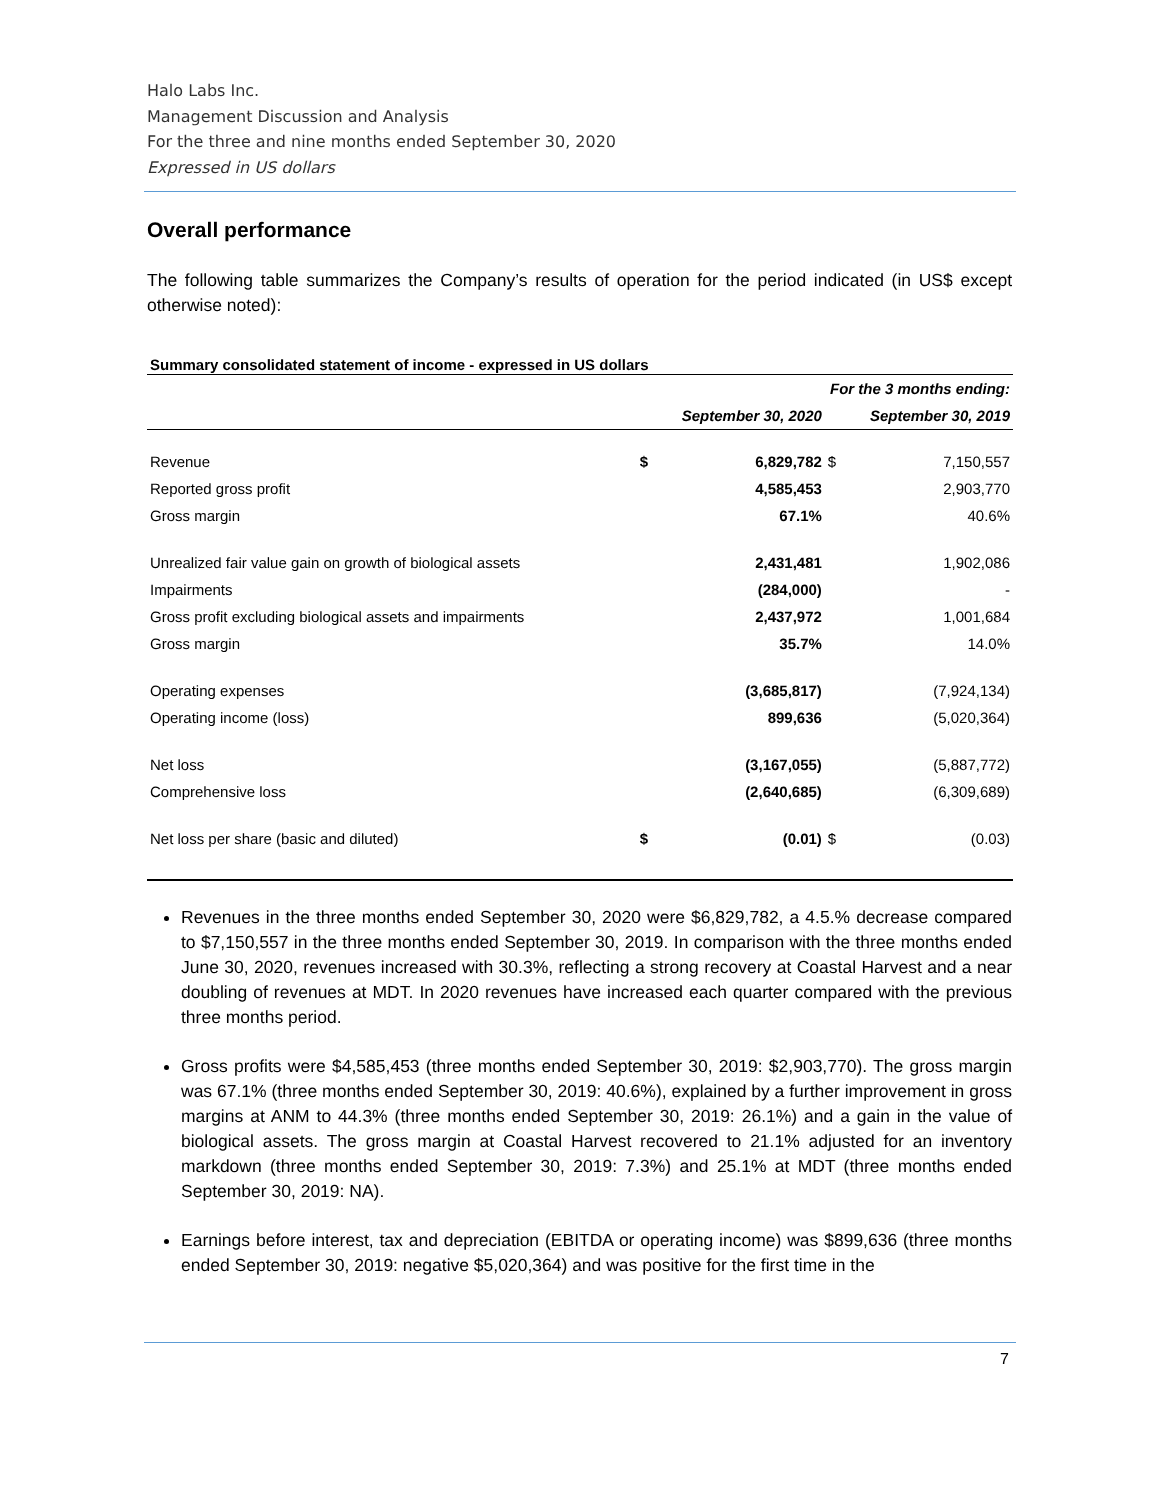Halo Labs Inc.
Management Discussion and Analysis
For the three and nine months ended September 30, 2020
Expressed in US dollars
Overall performance
The following table summarizes the Company’s results of operation for the period indicated (in US$ except otherwise noted):
| Summary consolidated statement of income - expressed in US dollars | | | | |
| --- | --- | --- | --- | --- |
| | For the 3 months ending: | | | |
| | September 30, 2020 | | September 30, 2019 | |
| Revenue | $ | 6,829,782 | $ | 7,150,557 |
| Reported gross profit | | 4,585,453 | | 2,903,770 |
| Gross margin | | 67.1% | | 40.6% |
| Unrealized fair value gain on growth of biological assets | | 2,431,481 | | 1,902,086 |
| Impairments | | (284,000) | | - |
| Gross profit excluding biological assets and impairments | | 2,437,972 | | 1,001,684 |
| Gross margin | | 35.7% | | 14.0% |
| Operating expenses | | (3,685,817) | | (7,924,134) |
| Operating income (loss) | | 899,636 | | (5,020,364) |
| Net loss | | (3,167,055) | | (5,887,772) |
| Comprehensive loss | | (2,640,685) | | (6,309,689) |
| Net loss per share (basic and diluted) | $ | (0.01) | $ | (0.03) |
Revenues in the three months ended September 30, 2020 were $6,829,782, a 4.5.% decrease compared to $7,150,557 in the three months ended September 30, 2019. In comparison with the three months ended June 30, 2020, revenues increased with 30.3%, reflecting a strong recovery at Coastal Harvest and a near doubling of revenues at MDT. In 2020 revenues have increased each quarter compared with the previous three months period.
Gross profits were $4,585,453 (three months ended September 30, 2019: $2,903,770). The gross margin was 67.1% (three months ended September 30, 2019: 40.6%), explained by a further improvement in gross margins at ANM to 44.3% (three months ended September 30, 2019: 26.1%) and a gain in the value of biological assets. The gross margin at Coastal Harvest recovered to 21.1% adjusted for an inventory markdown (three months ended September 30, 2019: 7.3%) and 25.1% at MDT (three months ended September 30, 2019: NA).
Earnings before interest, tax and depreciation (EBITDA or operating income) was $899,636 (three months ended September 30, 2019: negative $5,020,364) and was positive for the first time in the
7